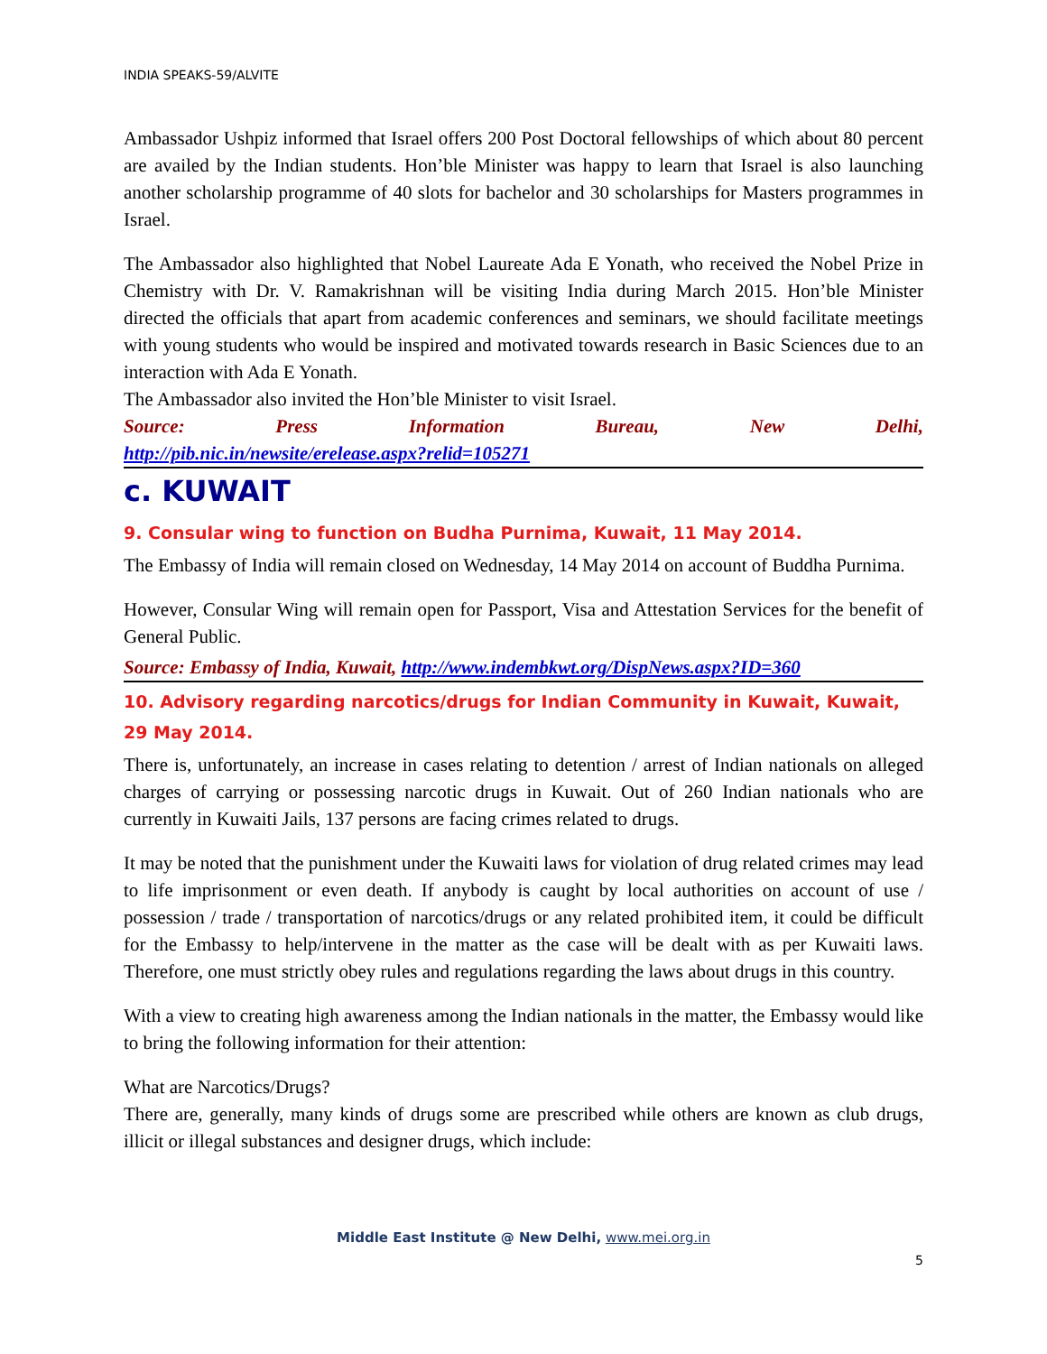INDIA SPEAKS-59/ALVITE
Ambassador Ushpiz informed that Israel offers 200 Post Doctoral fellowships of which about 80 percent are availed by the Indian students. Hon’ble Minister was happy to learn that Israel is also launching another scholarship programme of 40 slots for bachelor and 30 scholarships for Masters programmes in Israel.
The Ambassador also highlighted that Nobel Laureate Ada E Yonath, who received the Nobel Prize in Chemistry with Dr. V. Ramakrishnan will be visiting India during March 2015. Hon’ble Minister directed the officials that apart from academic conferences and seminars, we should facilitate meetings with young students who would be inspired and motivated towards research in Basic Sciences due to an interaction with Ada E Yonath.
The Ambassador also invited the Hon’ble Minister to visit Israel.
Source: Press Information Bureau, New Delhi,
http://pib.nic.in/newsite/erelease.aspx?relid=105271
c. KUWAIT
9. Consular wing to function on Budha Purnima, Kuwait, 11 May 2014.
The Embassy of India will remain closed on Wednesday, 14 May 2014 on account of Buddha Purnima.
However, Consular Wing will remain open for Passport, Visa and Attestation Services for the benefit of General Public.
Source: Embassy of India, Kuwait, http://www.indembkwt.org/DispNews.aspx?ID=360
10. Advisory regarding narcotics/drugs for Indian Community in Kuwait, Kuwait, 29 May 2014.
There is, unfortunately, an increase in cases relating to detention / arrest of Indian nationals on alleged charges of carrying or possessing narcotic drugs in Kuwait. Out of 260 Indian nationals who are currently in Kuwaiti Jails, 137 persons are facing crimes related to drugs.
It may be noted that the punishment under the Kuwaiti laws for violation of drug related crimes may lead to life imprisonment or even death. If anybody is caught by local authorities on account of use / possession / trade / transportation of narcotics/drugs or any related prohibited item, it could be difficult for the Embassy to help/intervene in the matter as the case will be dealt with as per Kuwaiti laws. Therefore, one must strictly obey rules and regulations regarding the laws about drugs in this country.
With a view to creating high awareness among the Indian nationals in the matter, the Embassy would like to bring the following information for their attention:
What are Narcotics/Drugs?
There are, generally, many kinds of drugs some are prescribed while others are known as club drugs, illicit or illegal substances and designer drugs, which include:
Middle East Institute @ New Delhi, www.mei.org.in
5